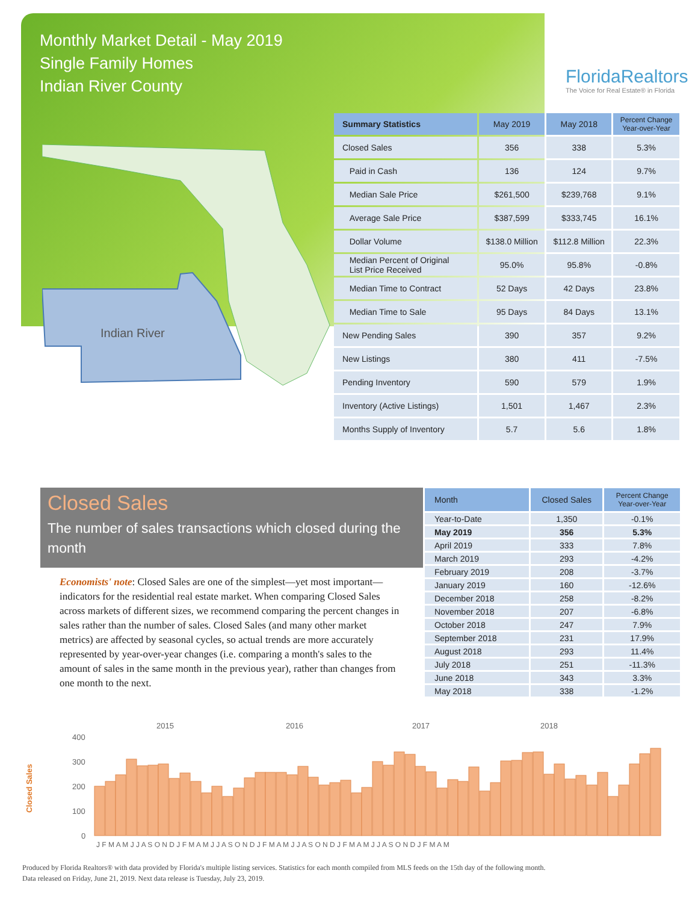Monthly Market Detail - May 2019
Single Family Homes
Indian River County
FloridaRealtors
The Voice for Real Estate® in Florida
Indian River
| Summary Statistics | May 2019 | May 2018 | Percent Change Year-over-Year |
| --- | --- | --- | --- |
| Closed Sales | 356 | 338 | 5.3% |
| Paid in Cash | 136 | 124 | 9.7% |
| Median Sale Price | $261,500 | $239,768 | 9.1% |
| Average Sale Price | $387,599 | $333,745 | 16.1% |
| Dollar Volume | $138.0 Million | $112.8 Million | 22.3% |
| Median Percent of Original List Price Received | 95.0% | 95.8% | -0.8% |
| Median Time to Contract | 52 Days | 42 Days | 23.8% |
| Median Time to Sale | 95 Days | 84 Days | 13.1% |
| New Pending Sales | 390 | 357 | 9.2% |
| New Listings | 380 | 411 | -7.5% |
| Pending Inventory | 590 | 579 | 1.9% |
| Inventory (Active Listings) | 1,501 | 1,467 | 2.3% |
| Months Supply of Inventory | 5.7 | 5.6 | 1.8% |
Closed Sales
The number of sales transactions which closed during the month
Economists' note: Closed Sales are one of the simplest—yet most important—indicators for the residential real estate market. When comparing Closed Sales across markets of different sizes, we recommend comparing the percent changes in sales rather than the number of sales. Closed Sales (and many other market metrics) are affected by seasonal cycles, so actual trends are more accurately represented by year-over-year changes (i.e. comparing a month's sales to the amount of sales in the same month in the previous year), rather than changes from one month to the next.
| Month | Closed Sales | Percent Change Year-over-Year |
| --- | --- | --- |
| Year-to-Date | 1,350 | -0.1% |
| May 2019 | 356 | 5.3% |
| April 2019 | 333 | 7.8% |
| March 2019 | 293 | -4.2% |
| February 2019 | 208 | -3.7% |
| January 2019 | 160 | -12.6% |
| December 2018 | 258 | -8.2% |
| November 2018 | 207 | -6.8% |
| October 2018 | 247 | 7.9% |
| September 2018 | 231 | 17.9% |
| August 2018 | 293 | 11.4% |
| July 2018 | 251 | -11.3% |
| June 2018 | 343 | 3.3% |
| May 2018 | 338 | -1.2% |
2015
2016
2017
2018
400
300
200
100
0
Closed Sales
J F M A M J J A S O N D J F M A M J J A S O N D J F M A M J J A S O N D J F M A M J J A S O N D J F M A M
Produced by Florida Realtors® with data provided by Florida's multiple listing services. Statistics for each month compiled from MLS feeds on the 15th day of the following month.
Data released on Friday, June 21, 2019. Next data release is Tuesday, July 23, 2019.